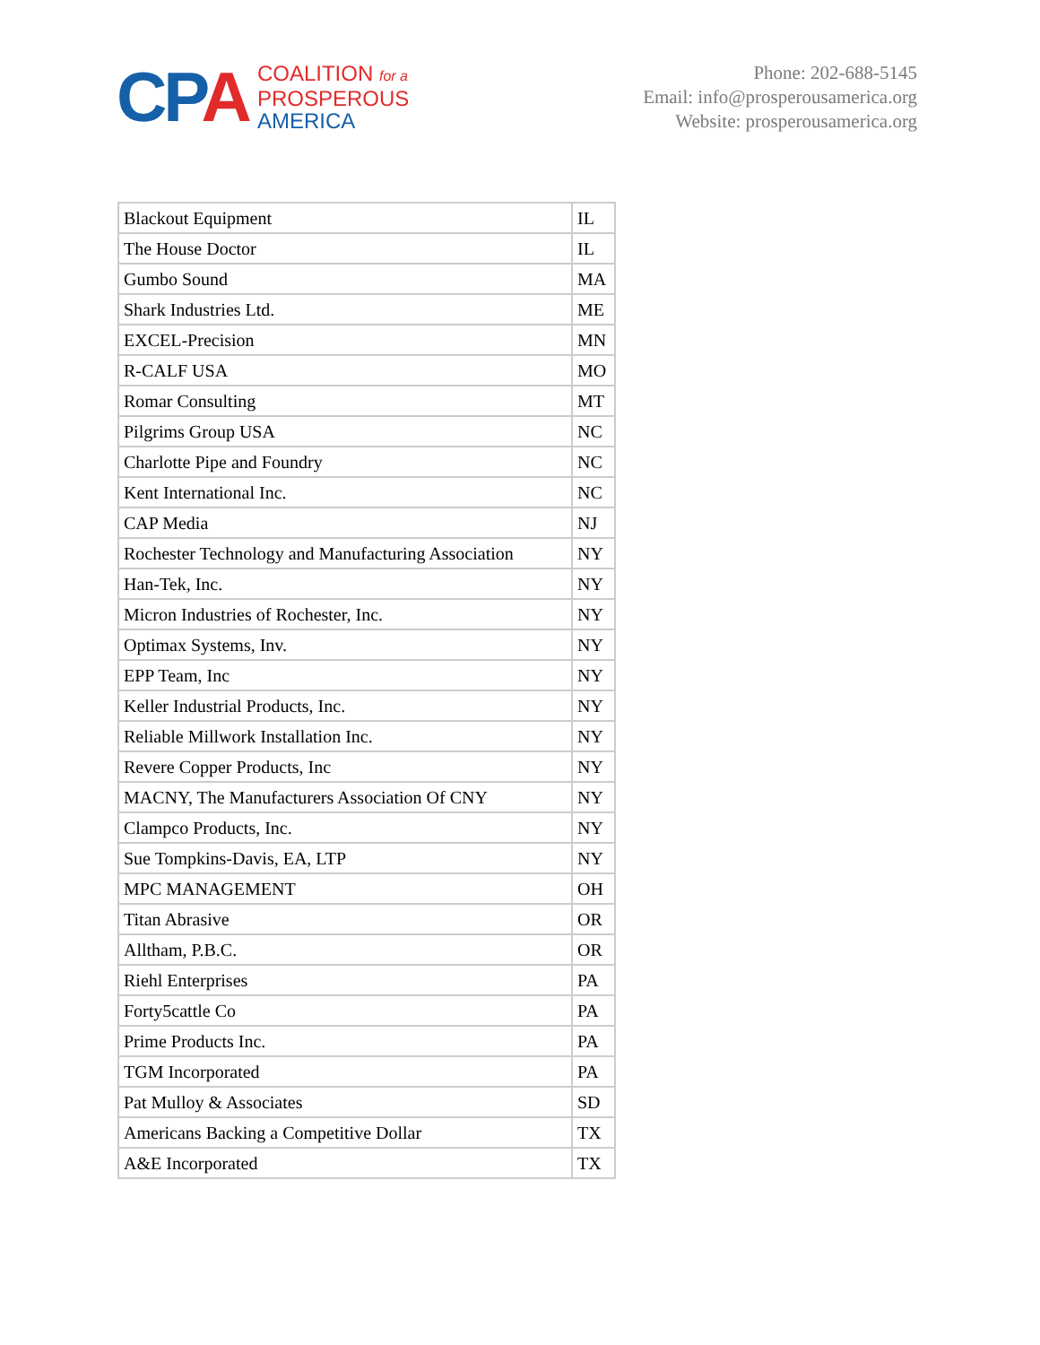CPA
COALITION for a
PROSPEROUS
AMERICA
Phone: 202-688-5145
Email: info@prosperousamerica.org
Website: prosperousamerica.org
| Blackout Equipment | IL |
| The House Doctor | IL |
| Gumbo Sound | MA |
| Shark Industries Ltd. | ME |
| EXCEL-Precision | MN |
| R-CALF USA | MO |
| Romar Consulting | MT |
| Pilgrims Group USA | NC |
| Charlotte Pipe and Foundry | NC |
| Kent International Inc. | NC |
| CAP Media | NJ |
| Rochester Technology and Manufacturing Association | NY |
| Han-Tek, Inc. | NY |
| Micron Industries of Rochester, Inc. | NY |
| Optimax Systems, Inv. | NY |
| EPP Team, Inc | NY |
| Keller Industrial Products, Inc. | NY |
| Reliable Millwork Installation Inc. | NY |
| Revere Copper Products, Inc | NY |
| MACNY, The Manufacturers Association Of CNY | NY |
| Clampco Products, Inc. | NY |
| Sue Tompkins-Davis, EA, LTP | NY |
| MPC MANAGEMENT | OH |
| Titan Abrasive | OR |
| Alltham, P.B.C. | OR |
| Riehl Enterprises | PA |
| Forty5cattle Co | PA |
| Prime Products Inc. | PA |
| TGM Incorporated | PA |
| Pat Mulloy & Associates | SD |
| Americans Backing a Competitive Dollar | TX |
| A&E Incorporated | TX |